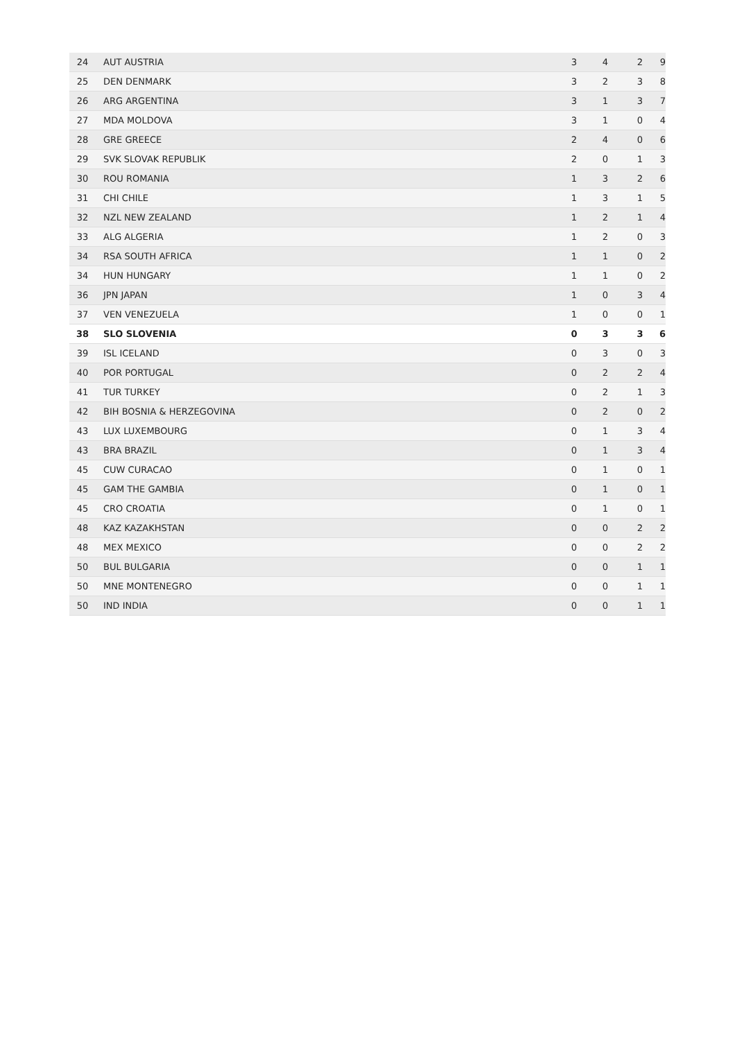| 24 | AUT AUSTRIA | 3 | 4 | 2 | 9 |
| 25 | DEN DENMARK | 3 | 2 | 3 | 8 |
| 26 | ARG ARGENTINA | 3 | 1 | 3 | 7 |
| 27 | MDA MOLDOVA | 3 | 1 | 0 | 4 |
| 28 | GRE GREECE | 2 | 4 | 0 | 6 |
| 29 | SVK SLOVAK REPUBLIK | 2 | 0 | 1 | 3 |
| 30 | ROU ROMANIA | 1 | 3 | 2 | 6 |
| 31 | CHI CHILE | 1 | 3 | 1 | 5 |
| 32 | NZL NEW ZEALAND | 1 | 2 | 1 | 4 |
| 33 | ALG ALGERIA | 1 | 2 | 0 | 3 |
| 34 | RSA SOUTH AFRICA | 1 | 1 | 0 | 2 |
| 34 | HUN HUNGARY | 1 | 1 | 0 | 2 |
| 36 | JPN JAPAN | 1 | 0 | 3 | 4 |
| 37 | VEN VENEZUELA | 1 | 0 | 0 | 1 |
| 38 | SLO SLOVENIA | 0 | 3 | 3 | 6 |
| 39 | ISL ICELAND | 0 | 3 | 0 | 3 |
| 40 | POR PORTUGAL | 0 | 2 | 2 | 4 |
| 41 | TUR TURKEY | 0 | 2 | 1 | 3 |
| 42 | BIH BOSNIA & HERZEGOVINA | 0 | 2 | 0 | 2 |
| 43 | LUX LUXEMBOURG | 0 | 1 | 3 | 4 |
| 43 | BRA BRAZIL | 0 | 1 | 3 | 4 |
| 45 | CUW CURACAO | 0 | 1 | 0 | 1 |
| 45 | GAM THE GAMBIA | 0 | 1 | 0 | 1 |
| 45 | CRO CROATIA | 0 | 1 | 0 | 1 |
| 48 | KAZ KAZAKHSTAN | 0 | 0 | 2 | 2 |
| 48 | MEX MEXICO | 0 | 0 | 2 | 2 |
| 50 | BUL BULGARIA | 0 | 0 | 1 | 1 |
| 50 | MNE MONTENEGRO | 0 | 0 | 1 | 1 |
| 50 | IND INDIA | 0 | 0 | 1 | 1 |